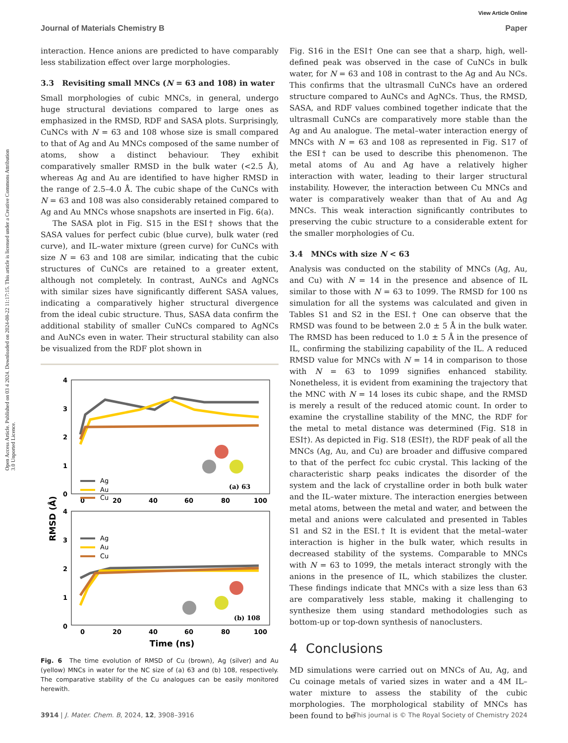Open Access Article. Published on 03 4 2024. Downloaded on 2024-08-22 11:17:15. This article is licensed under a Creative Commons Attribution 3.0 Unported Licence.
View Article Online
Journal of Materials Chemistry B Paper
interaction. Hence anions are predicted to have comparably less stabilization effect over large morphologies.
3.3 Revisiting small MNCs (N = 63 and 108) in water
Small morphologies of cubic MNCs, in general, undergo huge structural deviations compared to large ones as emphasized in the RMSD, RDF and SASA plots. Surprisingly, CuNCs with N = 63 and 108 whose size is small compared to that of Ag and Au MNCs composed of the same number of atoms, show a distinct behaviour. They exhibit comparatively smaller RMSD in the bulk water (<2.5 Å), whereas Ag and Au are identified to have higher RMSD in the range of 2.5–4.0 Å. The cubic shape of the CuNCs with N = 63 and 108 was also considerably retained compared to Ag and Au MNCs whose snapshots are inserted in Fig. 6(a).
The SASA plot in Fig. S15 in the ESI† shows that the SASA values for perfect cubic (blue curve), bulk water (red curve), and IL–water mixture (green curve) for CuNCs with size N = 63 and 108 are similar, indicating that the cubic structures of CuNCs are retained to a greater extent, although not completely. In contrast, AuNCs and AgNCs with similar sizes have significantly different SASA values, indicating a comparatively higher structural divergence from the ideal cubic structure. Thus, SASA data confirm the additional stability of smaller CuNCs compared to AgNCs and AuNCs even in water. Their structural stability can also be visualized from the RDF plot shown in
4
3
2
1
0
0
20
40
60
80
100
4
3
2
1
0
0
20
40
60
80
100
Ag
Au
Cu
(a) 63
Ag
Au
Cu
(b) 108
RMSD (Å)
Time (ns)
Fig. 6 The time evolution of RMSD of Cu (brown), Ag (silver) and Au (yellow) MNCs in water for the NC size of (a) 63 and (b) 108, respectively. The comparative stability of the Cu analogues can be easily monitored herewith.
Fig. S16 in the ESI† One can see that a sharp, high, well-defined peak was observed in the case of CuNCs in bulk water, for N = 63 and 108 in contrast to the Ag and Au NCs. This confirms that the ultrasmall CuNCs have an ordered structure compared to AuNCs and AgNCs. Thus, the RMSD, SASA, and RDF values combined together indicate that the ultrasmall CuNCs are comparatively more stable than the Ag and Au analogue. The metal–water interaction energy of MNCs with N = 63 and 108 as represented in Fig. S17 of the ESI† can be used to describe this phenomenon. The metal atoms of Au and Ag have a relatively higher interaction with water, leading to their larger structural instability. However, the interaction between Cu MNCs and water is comparatively weaker than that of Au and Ag MNCs. This weak interaction significantly contributes to preserving the cubic structure to a considerable extent for the smaller morphologies of Cu.
3.4 MNCs with size N < 63
Analysis was conducted on the stability of MNCs (Ag, Au, and Cu) with N = 14 in the presence and absence of IL similar to those with N = 63 to 1099. The RMSD for 100 ns simulation for all the systems was calculated and given in Tables S1 and S2 in the ESI.† One can observe that the RMSD was found to be between 2.0 ± 5 Å in the bulk water. The RMSD has been reduced to 1.0 ± 5 Å in the presence of IL, confirming the stabilizing capability of the IL. A reduced RMSD value for MNCs with N = 14 in comparison to those with N = 63 to 1099 signifies enhanced stability. Nonetheless, it is evident from examining the trajectory that the MNC with N = 14 loses its cubic shape, and the RMSD is merely a result of the reduced atomic count. In order to examine the crystalline stability of the MNC, the RDF for the metal to metal distance was determined (Fig. S18 in ESI†). As depicted in Fig. S18 (ESI†), the RDF peak of all the MNCs (Ag, Au, and Cu) are broader and diffusive compared to that of the perfect fcc cubic crystal. This lacking of the characteristic sharp peaks indicates the disorder of the system and the lack of crystalline order in both bulk water and the IL–water mixture. The interaction energies between metal atoms, between the metal and water, and between the metal and anions were calculated and presented in Tables S1 and S2 in the ESI.† It is evident that the metal–water interaction is higher in the bulk water, which results in decreased stability of the systems. Comparable to MNCs with N = 63 to 1099, the metals interact strongly with the anions in the presence of IL, which stabilizes the cluster. These findings indicate that MNCs with a size less than 63 are comparatively less stable, making it challenging to synthesize them using standard methodologies such as bottom-up or top-down synthesis of nanoclusters.
4 Conclusions
MD simulations were carried out on MNCs of Au, Ag, and Cu coinage metals of varied sizes in water and a 4M IL–water mixture to assess the stability of the cubic morphologies. The morphological stability of MNCs has been found to be
3914 | J. Mater. Chem. B, 2024, 12, 3908–3916 This journal is © The Royal Society of Chemistry 2024